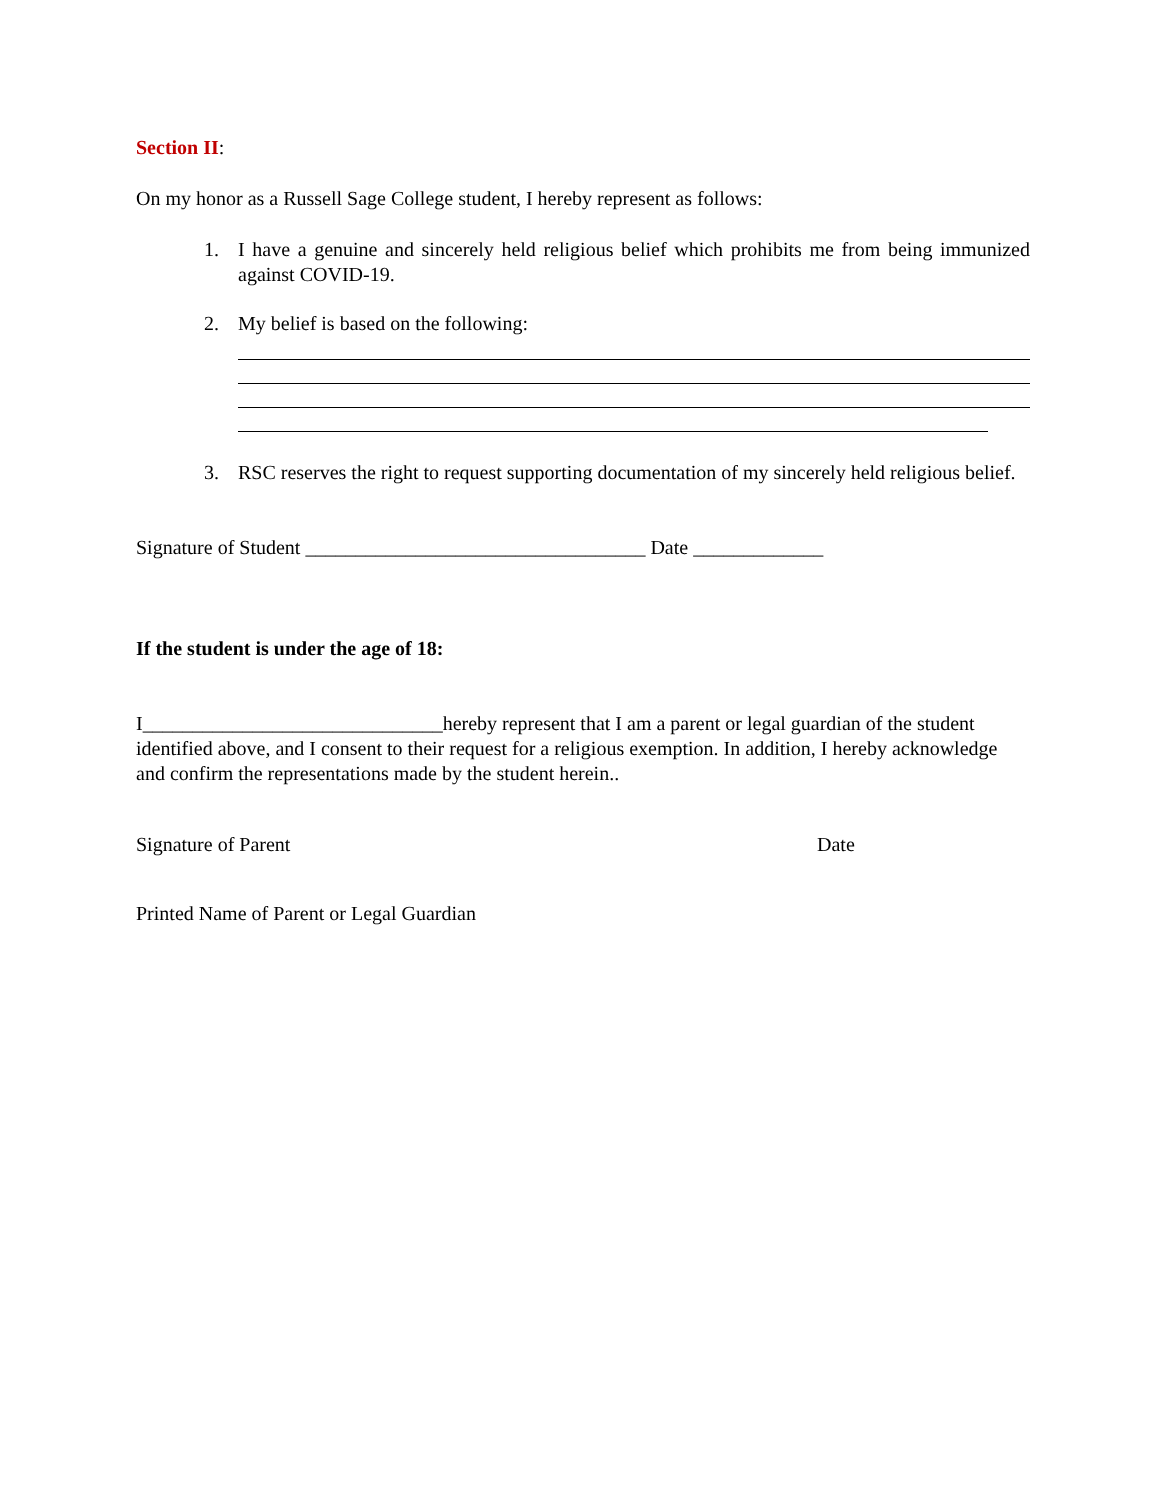Section II:
On my honor as a Russell Sage College student, I hereby represent as follows:
1. I have a genuine and sincerely held religious belief which prohibits me from being immunized against COVID-19.
2. My belief is based on the following:
3. RSC reserves the right to request supporting documentation of my sincerely held religious belief.
Signature of Student __________________________________ Date _____________
If the student is under the age of 18:
I______________________________hereby represent that I am a parent or legal guardian of the student identified above, and I consent to their request for a religious exemption. In addition, I hereby acknowledge and confirm the representations made by the student herein..
Signature of Parent Date
Printed Name of Parent or Legal Guardian